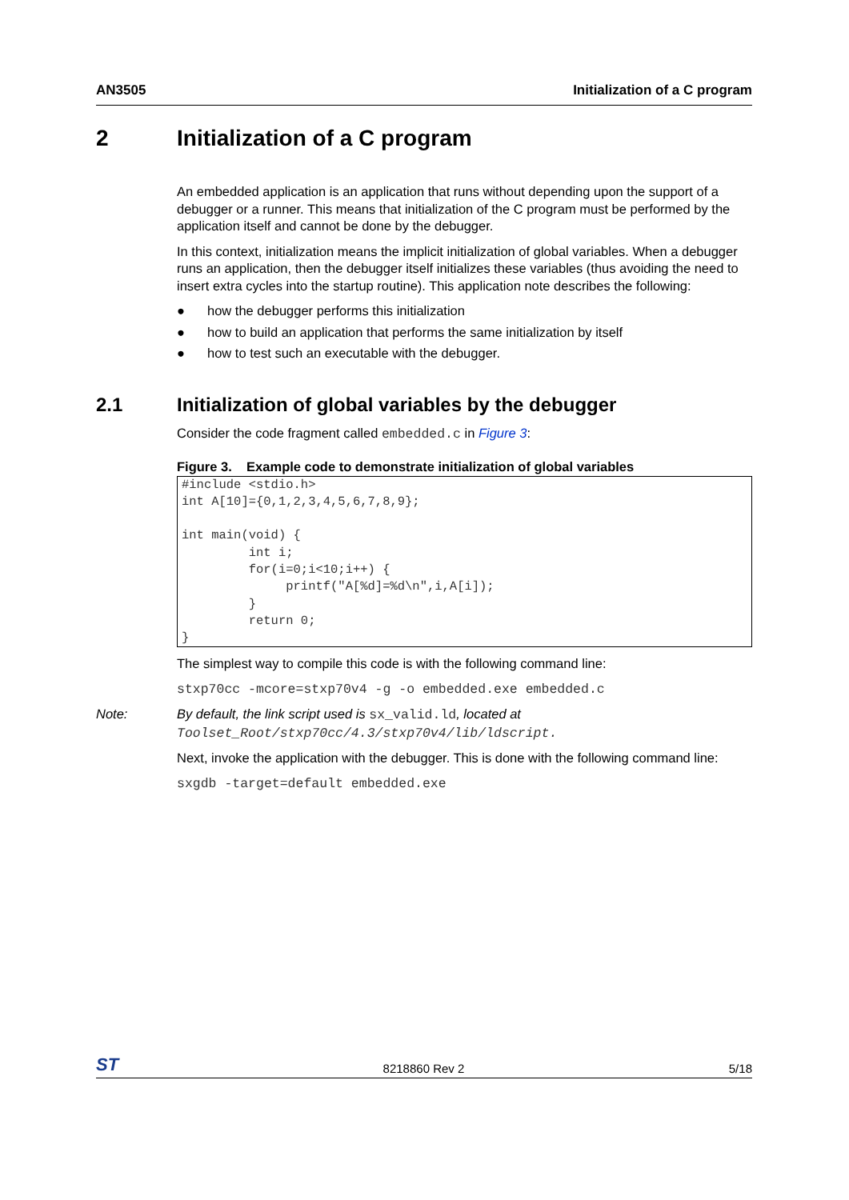AN3505 Initialization of a C program
2 Initialization of a C program
An embedded application is an application that runs without depending upon the support of a debugger or a runner. This means that initialization of the C program must be performed by the application itself and cannot be done by the debugger.
In this context, initialization means the implicit initialization of global variables. When a debugger runs an application, then the debugger itself initializes these variables (thus avoiding the need to insert extra cycles into the startup routine). This application note describes the following:
● how the debugger performs this initialization
● how to build an application that performs the same initialization by itself
● how to test such an executable with the debugger.
2.1 Initialization of global variables by the debugger
Consider the code fragment called embedded.c in Figure 3:
Figure 3. Example code to demonstrate initialization of global variables
#include <stdio.h>
int A[10]={0,1,2,3,4,5,6,7,8,9};

int main(void) {
         int i;
         for(i=0;i<10;i++) {
              printf("A[%d]=%d\n",i,A[i]);
         }
         return 0;
}
The simplest way to compile this code is with the following command line:
stxp70cc -mcore=stxp70v4 -g -o embedded.exe embedded.c
Note: By default, the link script used is sx_valid.ld, located at
Toolset_Root/stxp70cc/4.3/stxp70v4/lib/ldscript.
Next, invoke the application with the debugger. This is done with the following command line:
sxgdb -target=default embedded.exe
ST 8218860 Rev 2 5/18